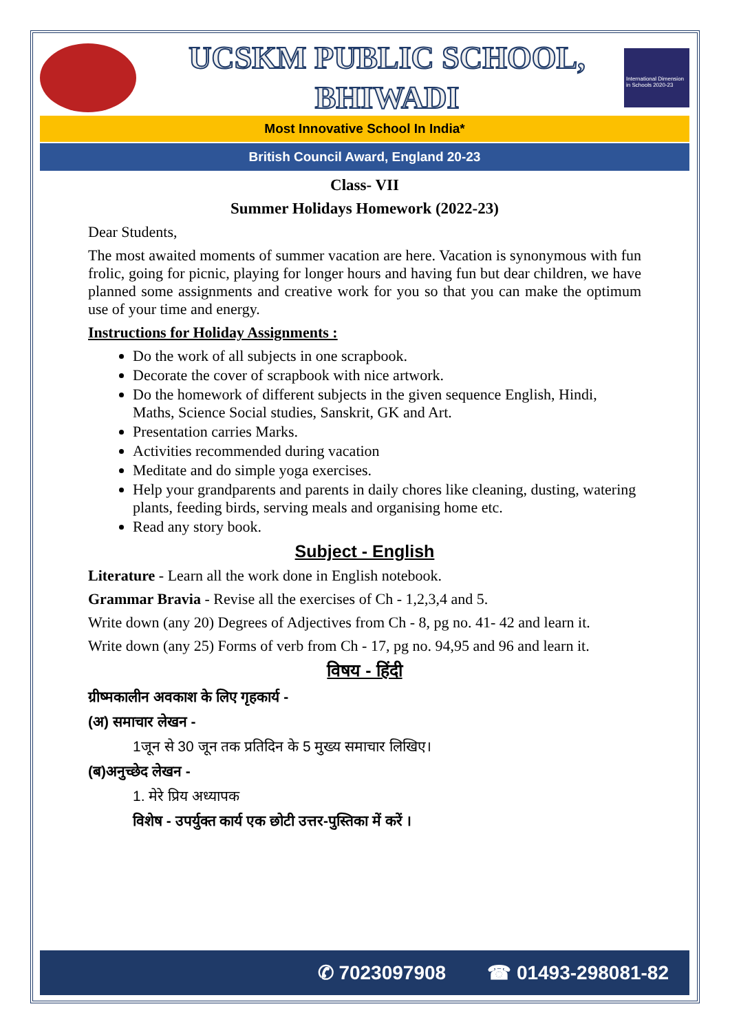UCSKM PUBLIC SCHOOL,
BHIWADI
International Dimension in Schools 2020-23
Most Innovative School In India*
British Council Award, England 20-23
Class- VII
Summer Holidays Homework (2022-23)
Dear Students,
The most awaited moments of summer vacation are here. Vacation is synonymous with fun frolic, going for picnic, playing for longer hours and having fun but dear children, we have planned some assignments and creative work for you so that you can make the optimum use of your time and energy.
Instructions for Holiday Assignments :
Do the work of all subjects in one scrapbook.
Decorate the cover of scrapbook with nice artwork.
Do the homework of different subjects in the given sequence English, Hindi, Maths, Science Social studies, Sanskrit, GK and Art.
Presentation carries Marks.
Activities recommended during vacation
Meditate and do simple yoga exercises.
Help your grandparents and parents in daily chores like cleaning, dusting, watering plants, feeding birds, serving meals and organising home etc.
Read any story book.
Subject - English
Literature - Learn all the work done in English notebook.
Grammar Bravia - Revise all the exercises of Ch - 1,2,3,4 and 5.
Write down (any 20) Degrees of Adjectives from Ch - 8, pg no. 41- 42 and learn it.
Write down (any 25) Forms of verb from Ch - 17, pg no. 94,95 and 96 and learn it.
विषय - हिंदी
ग्रीष्मकालीन अवकाश के लिए गृहकार्य -
(अ) समाचार लेखन -
1जून से 30 जून तक प्रतिदिन के 5 मुख्य समाचार लिखिए।
(ब)अनुच्छेद लेखन -
1. मेरे प्रिय अध्यापक
विशेष - उपर्युक्त कार्य एक छोटी उत्तर-पुस्तिका में करें ।
✆ 7023097908 ☎ 01493-298081-82